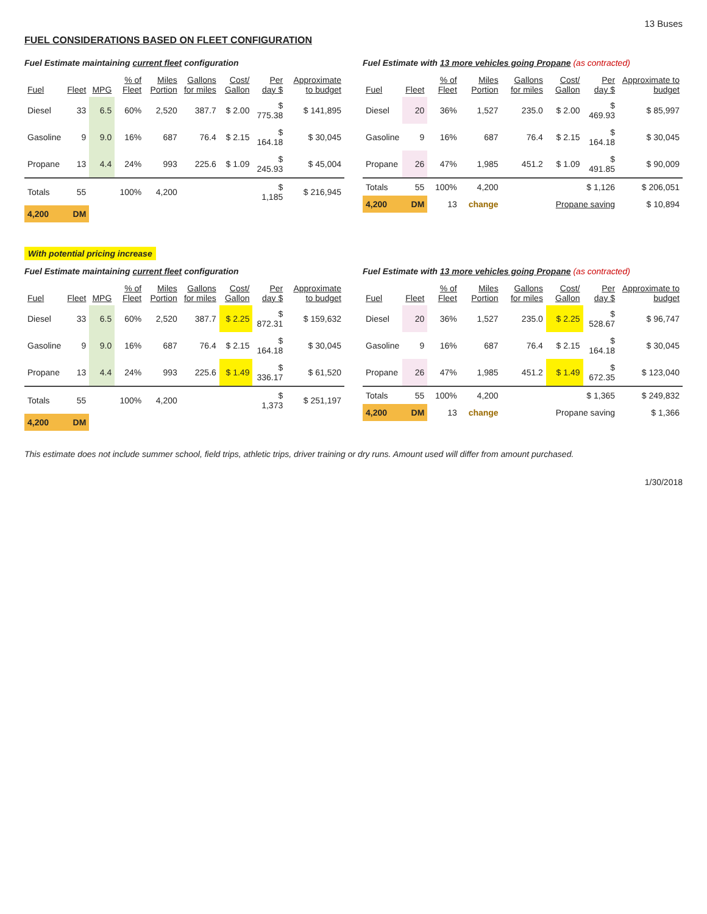13 Buses
FUEL CONSIDERATIONS BASED ON FLEET CONFIGURATION
Fuel Estimate maintaining current fleet configuration
| Fuel | Fleet | MPG | % of Fleet | Miles Portion | Gallons for miles | Cost/ Gallon | Per day $ | Approximate to budget |
| --- | --- | --- | --- | --- | --- | --- | --- | --- |
| Diesel | 33 | 6.5 | 60% | 2,520 | 387.7 | $ 2.00 | $ 775.38 | $ 141,895 |
| Gasoline | 9 | 9.0 | 16% | 687 | 76.4 | $ 2.15 | $ 164.18 | $ 30,045 |
| Propane | 13 | 4.4 | 24% | 993 | 225.6 | $ 1.09 | $ 245.93 | $ 45,004 |
| Totals | 55 | | 100% | 4,200 | | | $ 1,185 | $ 216,945 |
| 4,200 | DM | | | | | | | |
Fuel Estimate with 13 more vehicles going Propane (as contracted)
| Fuel | Fleet | % of Fleet | Miles Portion | Gallons for miles | Cost/ Gallon | Per day $ | Approximate to budget |
| --- | --- | --- | --- | --- | --- | --- | --- |
| Diesel | 20 | 36% | 1,527 | 235.0 | $ 2.00 | $ 469.93 | $ 85,997 |
| Gasoline | 9 | 16% | 687 | 76.4 | $ 2.15 | $ 164.18 | $ 30,045 |
| Propane | 26 | 47% | 1,985 | 451.2 | $ 1.09 | $ 491.85 | $ 90,009 |
| Totals | 55 | 100% | 4,200 | | | $ 1,126 | $ 206,051 |
| 4,200 | DM | 13 | change | | Propane saving | | $ 10,894 |
With potential pricing increase
Fuel Estimate maintaining current fleet configuration
| Fuel | Fleet | MPG | % of Fleet | Miles Portion | Gallons for miles | Cost/ Gallon | Per day $ | Approximate to budget |
| --- | --- | --- | --- | --- | --- | --- | --- | --- |
| Diesel | 33 | 6.5 | 60% | 2,520 | 387.7 | $ 2.25 | $ 872.31 | $ 159,632 |
| Gasoline | 9 | 9.0 | 16% | 687 | 76.4 | $ 2.15 | $ 164.18 | $ 30,045 |
| Propane | 13 | 4.4 | 24% | 993 | 225.6 | $ 1.49 | $ 336.17 | $ 61,520 |
| Totals | 55 | | 100% | 4,200 | | | $ 1,373 | $ 251,197 |
| 4,200 | DM | | | | | | | |
Fuel Estimate with 13 more vehicles going Propane (as contracted)
| Fuel | Fleet | % of Fleet | Miles Portion | Gallons for miles | Cost/ Gallon | Per day $ | Approximate to budget |
| --- | --- | --- | --- | --- | --- | --- | --- |
| Diesel | 20 | 36% | 1,527 | 235.0 | $ 2.25 | $ 528.67 | $ 96,747 |
| Gasoline | 9 | 16% | 687 | 76.4 | $ 2.15 | $ 164.18 | $ 30,045 |
| Propane | 26 | 47% | 1,985 | 451.2 | $ 1.49 | $ 672.35 | $ 123,040 |
| Totals | 55 | 100% | 4,200 | | | $ 1,365 | $ 249,832 |
| 4,200 | DM | 13 | change | | Propane saving | | $ 1,366 |
This estimate does not include summer school, field trips, athletic trips, driver training or dry runs. Amount used will differ from amount purchased.
1/30/2018